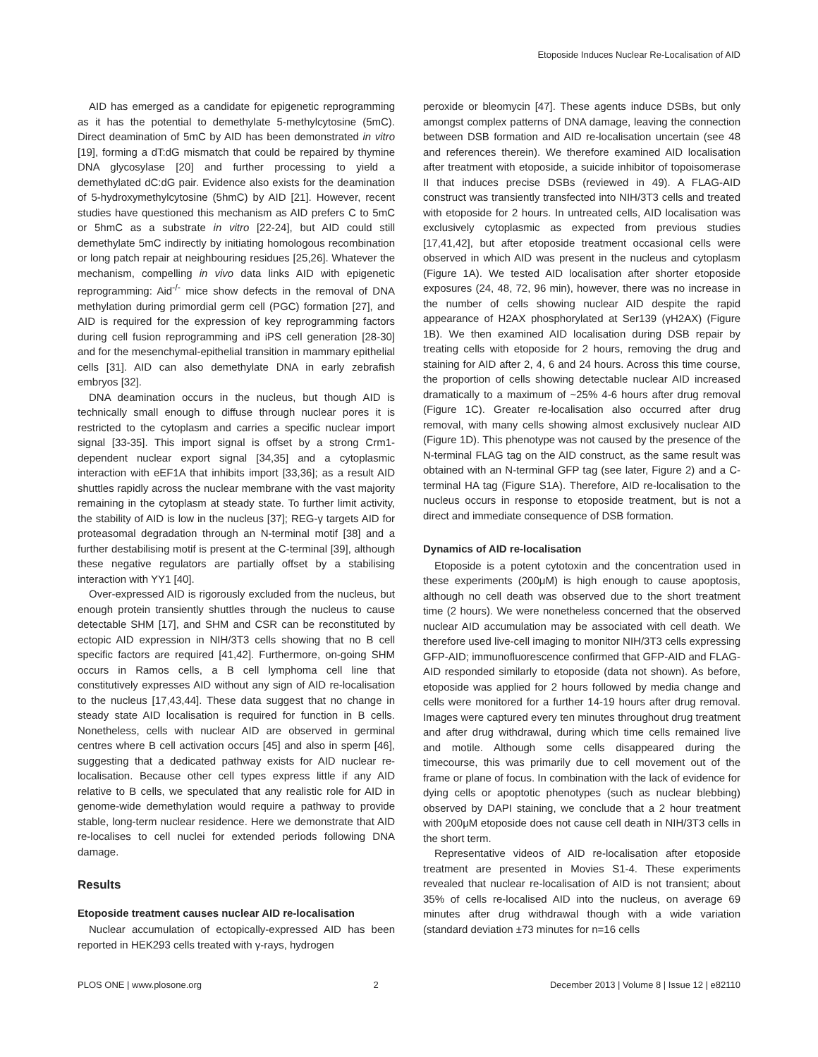Etoposide Induces Nuclear Re-Localisation of AID
AID has emerged as a candidate for epigenetic reprogramming as it has the potential to demethylate 5-methylcytosine (5mC). Direct deamination of 5mC by AID has been demonstrated in vitro [19], forming a dT:dG mismatch that could be repaired by thymine DNA glycosylase [20] and further processing to yield a demethylated dC:dG pair. Evidence also exists for the deamination of 5-hydroxymethylcytosine (5hmC) by AID [21]. However, recent studies have questioned this mechanism as AID prefers C to 5mC or 5hmC as a substrate in vitro [22-24], but AID could still demethylate 5mC indirectly by initiating homologous recombination or long patch repair at neighbouring residues [25,26]. Whatever the mechanism, compelling in vivo data links AID with epigenetic reprogramming: Aid<sup>-/-</sup> mice show defects in the removal of DNA methylation during primordial germ cell (PGC) formation [27], and AID is required for the expression of key reprogramming factors during cell fusion reprogramming and iPS cell generation [28-30] and for the mesenchymal-epithelial transition in mammary epithelial cells [31]. AID can also demethylate DNA in early zebrafish embryos [32].
DNA deamination occurs in the nucleus, but though AID is technically small enough to diffuse through nuclear pores it is restricted to the cytoplasm and carries a specific nuclear import signal [33-35]. This import signal is offset by a strong Crm1-dependent nuclear export signal [34,35] and a cytoplasmic interaction with eEF1A that inhibits import [33,36]; as a result AID shuttles rapidly across the nuclear membrane with the vast majority remaining in the cytoplasm at steady state. To further limit activity, the stability of AID is low in the nucleus [37]; REG-γ targets AID for proteasomal degradation through an N-terminal motif [38] and a further destabilising motif is present at the C-terminal [39], although these negative regulators are partially offset by a stabilising interaction with YY1 [40].
Over-expressed AID is rigorously excluded from the nucleus, but enough protein transiently shuttles through the nucleus to cause detectable SHM [17], and SHM and CSR can be reconstituted by ectopic AID expression in NIH/3T3 cells showing that no B cell specific factors are required [41,42]. Furthermore, on-going SHM occurs in Ramos cells, a B cell lymphoma cell line that constitutively expresses AID without any sign of AID re-localisation to the nucleus [17,43,44]. These data suggest that no change in steady state AID localisation is required for function in B cells. Nonetheless, cells with nuclear AID are observed in germinal centres where B cell activation occurs [45] and also in sperm [46], suggesting that a dedicated pathway exists for AID nuclear re-localisation. Because other cell types express little if any AID relative to B cells, we speculated that any realistic role for AID in genome-wide demethylation would require a pathway to provide stable, long-term nuclear residence. Here we demonstrate that AID re-localises to cell nuclei for extended periods following DNA damage.
Results
Etoposide treatment causes nuclear AID re-localisation
Nuclear accumulation of ectopically-expressed AID has been reported in HEK293 cells treated with γ-rays, hydrogen
peroxide or bleomycin [47]. These agents induce DSBs, but only amongst complex patterns of DNA damage, leaving the connection between DSB formation and AID re-localisation uncertain (see 48 and references therein). We therefore examined AID localisation after treatment with etoposide, a suicide inhibitor of topoisomerase II that induces precise DSBs (reviewed in 49). A FLAG-AID construct was transiently transfected into NIH/3T3 cells and treated with etoposide for 2 hours. In untreated cells, AID localisation was exclusively cytoplasmic as expected from previous studies [17,41,42], but after etoposide treatment occasional cells were observed in which AID was present in the nucleus and cytoplasm (Figure 1A). We tested AID localisation after shorter etoposide exposures (24, 48, 72, 96 min), however, there was no increase in the number of cells showing nuclear AID despite the rapid appearance of H2AX phosphorylated at Ser139 (γH2AX) (Figure 1B). We then examined AID localisation during DSB repair by treating cells with etoposide for 2 hours, removing the drug and staining for AID after 2, 4, 6 and 24 hours. Across this time course, the proportion of cells showing detectable nuclear AID increased dramatically to a maximum of ~25% 4-6 hours after drug removal (Figure 1C). Greater re-localisation also occurred after drug removal, with many cells showing almost exclusively nuclear AID (Figure 1D). This phenotype was not caused by the presence of the N-terminal FLAG tag on the AID construct, as the same result was obtained with an N-terminal GFP tag (see later, Figure 2) and a C-terminal HA tag (Figure S1A). Therefore, AID re-localisation to the nucleus occurs in response to etoposide treatment, but is not a direct and immediate consequence of DSB formation.
Dynamics of AID re-localisation
Etoposide is a potent cytotoxin and the concentration used in these experiments (200μM) is high enough to cause apoptosis, although no cell death was observed due to the short treatment time (2 hours). We were nonetheless concerned that the observed nuclear AID accumulation may be associated with cell death. We therefore used live-cell imaging to monitor NIH/3T3 cells expressing GFP-AID; immunofluorescence confirmed that GFP-AID and FLAG-AID responded similarly to etoposide (data not shown). As before, etoposide was applied for 2 hours followed by media change and cells were monitored for a further 14-19 hours after drug removal. Images were captured every ten minutes throughout drug treatment and after drug withdrawal, during which time cells remained live and motile. Although some cells disappeared during the timecourse, this was primarily due to cell movement out of the frame or plane of focus. In combination with the lack of evidence for dying cells or apoptotic phenotypes (such as nuclear blebbing) observed by DAPI staining, we conclude that a 2 hour treatment with 200μM etoposide does not cause cell death in NIH/3T3 cells in the short term.
Representative videos of AID re-localisation after etoposide treatment are presented in Movies S1-4. These experiments revealed that nuclear re-localisation of AID is not transient; about 35% of cells re-localised AID into the nucleus, on average 69 minutes after drug withdrawal though with a wide variation (standard deviation ±73 minutes for n=16 cells
PLOS ONE | www.plosone.org 2 December 2013 | Volume 8 | Issue 12 | e82110